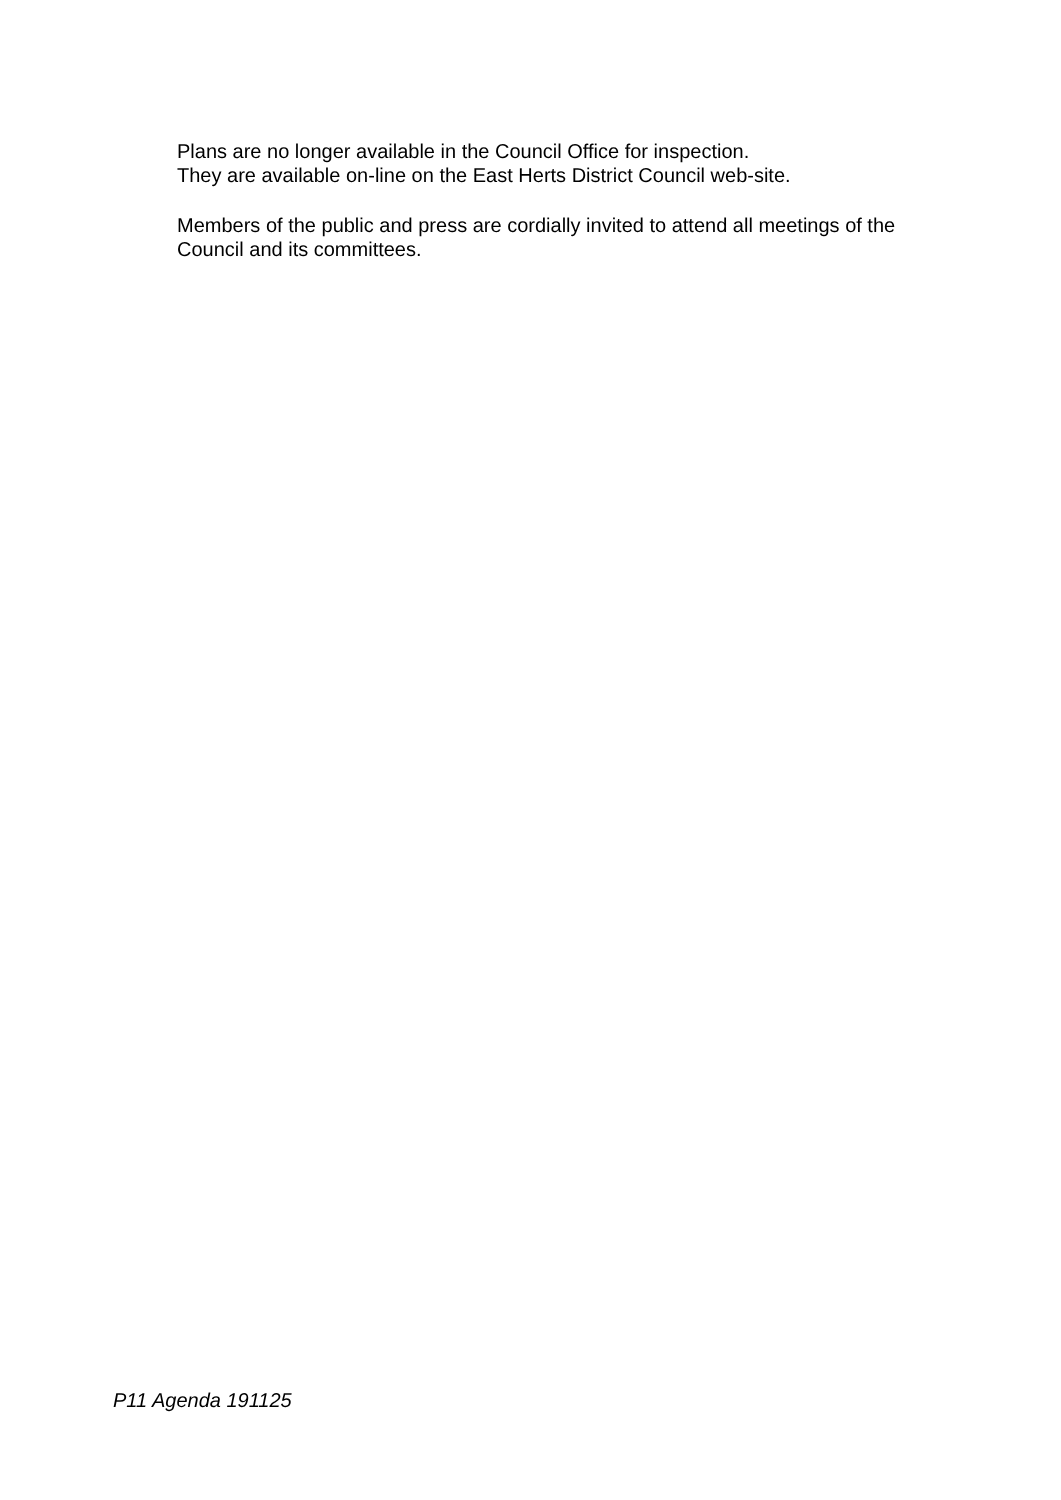Plans are no longer available in the Council Office for inspection.
They are available on-line on the East Herts District Council web-site.
Members of the public and press are cordially invited to attend all meetings of the Council and its committees.
P11 Agenda 191125